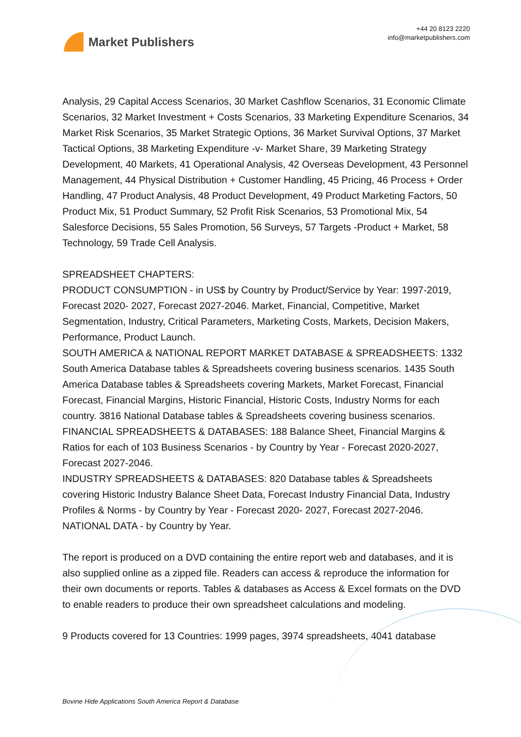Market Publishers
+44 20 8123 2220
info@marketpublishers.com
Analysis, 29 Capital Access Scenarios, 30 Market Cashflow Scenarios, 31 Economic Climate Scenarios, 32 Market Investment + Costs Scenarios, 33 Marketing Expenditure Scenarios, 34 Market Risk Scenarios, 35 Market Strategic Options, 36 Market Survival Options, 37 Market Tactical Options, 38 Marketing Expenditure -v- Market Share, 39 Marketing Strategy Development, 40 Markets, 41 Operational Analysis, 42 Overseas Development, 43 Personnel Management, 44 Physical Distribution + Customer Handling, 45 Pricing, 46 Process + Order Handling, 47 Product Analysis, 48 Product Development, 49 Product Marketing Factors, 50 Product Mix, 51 Product Summary, 52 Profit Risk Scenarios, 53 Promotional Mix, 54 Salesforce Decisions, 55 Sales Promotion, 56 Surveys, 57 Targets -Product + Market, 58 Technology, 59 Trade Cell Analysis.
SPREADSHEET CHAPTERS:
PRODUCT CONSUMPTION - in US$ by Country by Product/Service by Year: 1997-2019, Forecast 2020- 2027, Forecast 2027-2046. Market, Financial, Competitive, Market Segmentation, Industry, Critical Parameters, Marketing Costs, Markets, Decision Makers, Performance, Product Launch.
SOUTH AMERICA & NATIONAL REPORT MARKET DATABASE & SPREADSHEETS: 1332 South America Database tables & Spreadsheets covering business scenarios. 1435 South America Database tables & Spreadsheets covering Markets, Market Forecast, Financial Forecast, Financial Margins, Historic Financial, Historic Costs, Industry Norms for each country. 3816 National Database tables & Spreadsheets covering business scenarios.
FINANCIAL SPREADSHEETS & DATABASES: 188 Balance Sheet, Financial Margins & Ratios for each of 103 Business Scenarios - by Country by Year - Forecast 2020-2027, Forecast 2027-2046.
INDUSTRY SPREADSHEETS & DATABASES: 820 Database tables & Spreadsheets covering Historic Industry Balance Sheet Data, Forecast Industry Financial Data, Industry Profiles & Norms - by Country by Year - Forecast 2020- 2027, Forecast 2027-2046.
NATIONAL DATA - by Country by Year.
The report is produced on a DVD containing the entire report web and databases, and it is also supplied online as a zipped file. Readers can access & reproduce the information for their own documents or reports. Tables & databases as Access & Excel formats on the DVD to enable readers to produce their own spreadsheet calculations and modeling.
9 Products covered for 13 Countries: 1999 pages, 3974 spreadsheets, 4041 database
Bovine Hide Applications South America Report & Database